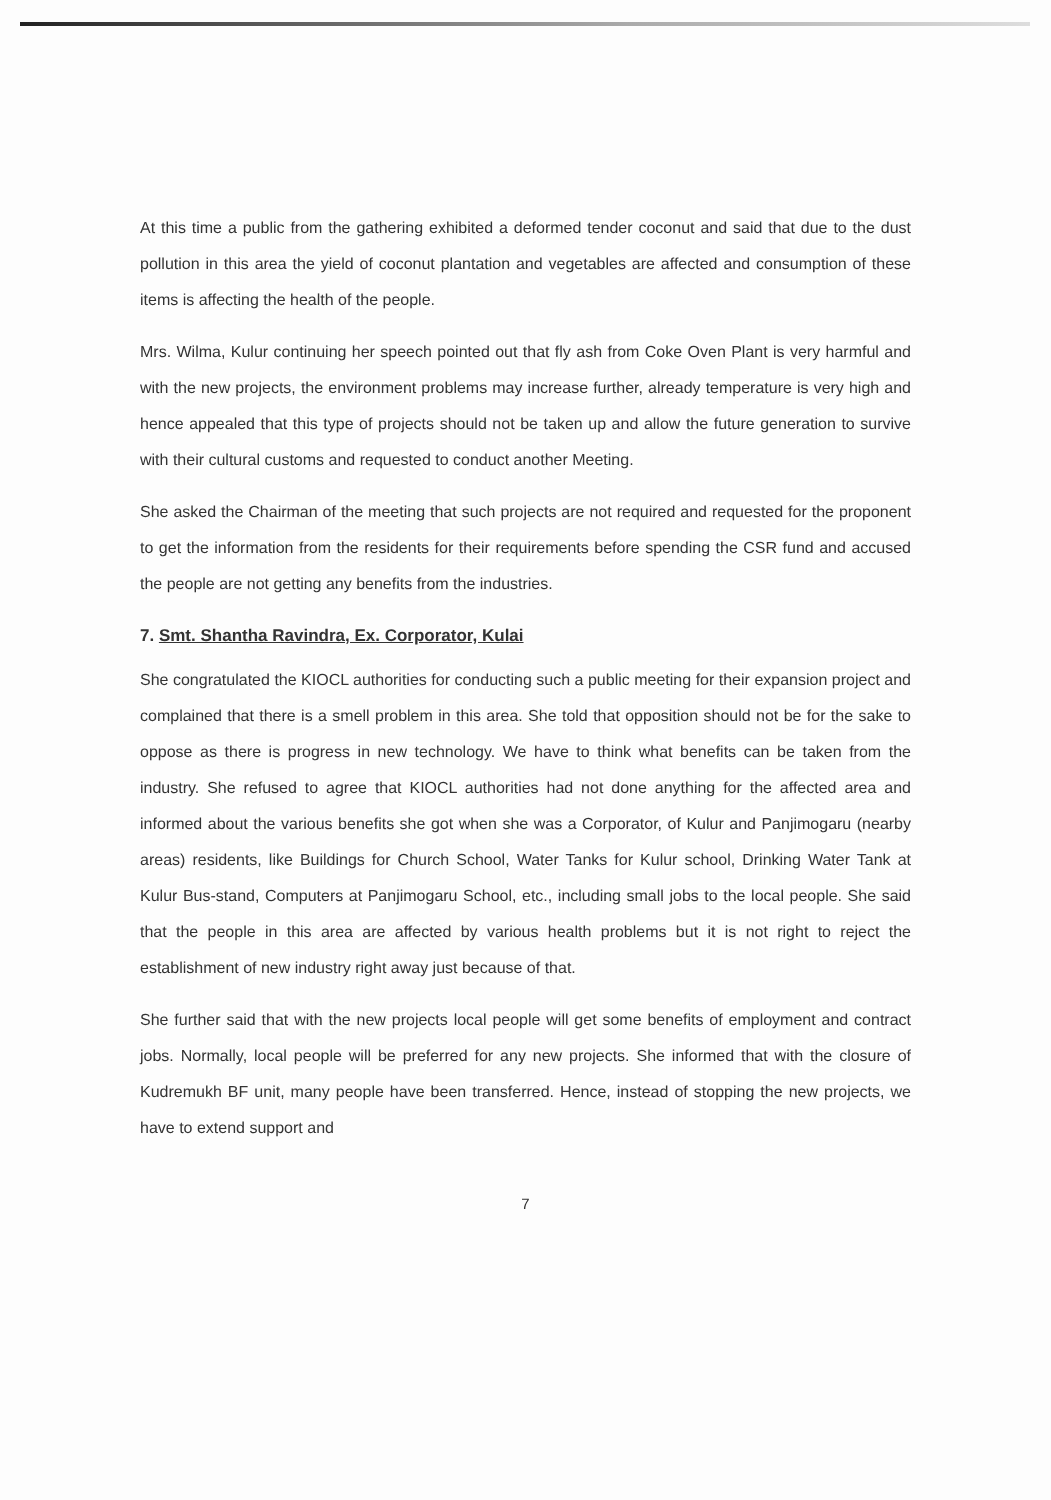At this time a public from the gathering exhibited a deformed tender coconut and said that due to the dust pollution in this area the yield of coconut plantation and vegetables are affected and consumption of these items is affecting the health of the people.
Mrs. Wilma, Kulur continuing her speech pointed out that fly ash from Coke Oven Plant is very harmful and with the new projects, the environment problems may increase further, already temperature is very high and hence appealed that this type of projects should not be taken up and allow the future generation to survive with their cultural customs and requested to conduct another Meeting.
She asked the Chairman of the meeting that such projects are not required and requested for the proponent to get the information from the residents for their requirements before spending the CSR fund and accused the people are not getting any benefits from the industries.
7. Smt. Shantha Ravindra, Ex. Corporator, Kulai
She congratulated the KIOCL authorities for conducting such a public meeting for their expansion project and complained that there is a smell problem in this area. She told that opposition should not be for the sake to oppose as there is progress in new technology. We have to think what benefits can be taken from the industry. She refused to agree that KIOCL authorities had not done anything for the affected area and informed about the various benefits she got when she was a Corporator, of Kulur and Panjimogaru (nearby areas) residents, like Buildings for Church School, Water Tanks for Kulur school, Drinking Water Tank at Kulur Bus-stand, Computers at Panjimogaru School, etc., including small jobs to the local people. She said that the people in this area are affected by various health problems but it is not right to reject the establishment of new industry right away just because of that.
She further said that with the new projects local people will get some benefits of employment and contract jobs. Normally, local people will be preferred for any new projects. She informed that with the closure of Kudremukh BF unit, many people have been transferred. Hence, instead of stopping the new projects, we have to extend support and
7